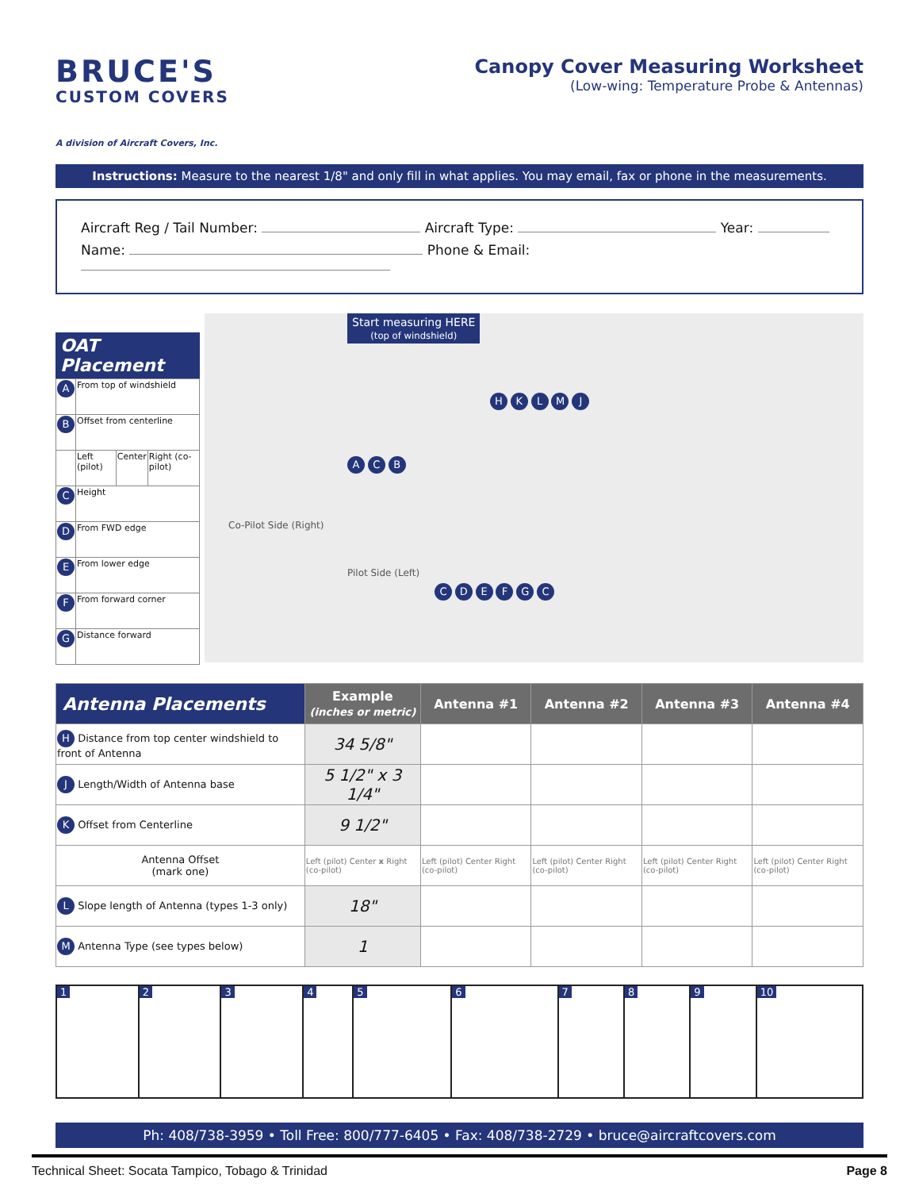BRUCE'S
CUSTOM COVERS
A division of Aircraft Covers, Inc.
Canopy Cover Measuring Worksheet
(Low-wing: Temperature Probe & Antennas)
Instructions: Measure to the nearest 1/8" and only fill in what applies. You may email, fax or phone in the measurements.
Aircraft Reg / Tail Number: Aircraft Type: Year:
Name: Phone & Email:
OAT Placement
| A | From top of windshield | | |
| B | Offset from centerline | | |
| | Left (pilot) | Center | Right (co-pilot) |
| C | Height | | |
| D | From FWD edge | | |
| E | From lower edge | | |
| F | From forward corner | | |
| G | Distance forward | | |
Start measuring HERE
(top of windshield)
Co-Pilot Side (Right)
Pilot Side (Left)
H K L M J
A C B
C D E F G C
| Antenna Placements | Example (inches or metric) | Antenna #1 | Antenna #2 | Antenna #3 | Antenna #4 |
| --- | --- | --- | --- | --- | --- |
| H Distance from top center windshield to front of Antenna | 34 5/8" | | | | |
| J Length/Width of Antenna base | 5 1/2" x 3 1/4" | | | | |
| K Offset from Centerline | 9 1/2" | | | | |
| Antenna Offset (mark one) | Left (pilot) Center x Right (co-pilot) | Left (pilot) Center Right (co-pilot) | Left (pilot) Center Right (co-pilot) | Left (pilot) Center Right (co-pilot) | Left (pilot) Center Right (co-pilot) |
| L Slope length of Antenna (types 1-3 only) | 18" | | | | |
| M Antenna Type (see types below) | 1 | | | | |
1 2 3 4 5 6 7 8 9 10
Ph: 408/738-3959 • Toll Free: 800/777-6405 • Fax: 408/738-2729 • bruce@aircraftcovers.com
Technical Sheet: Socata Tampico, Tobago & Trinidad Page 8